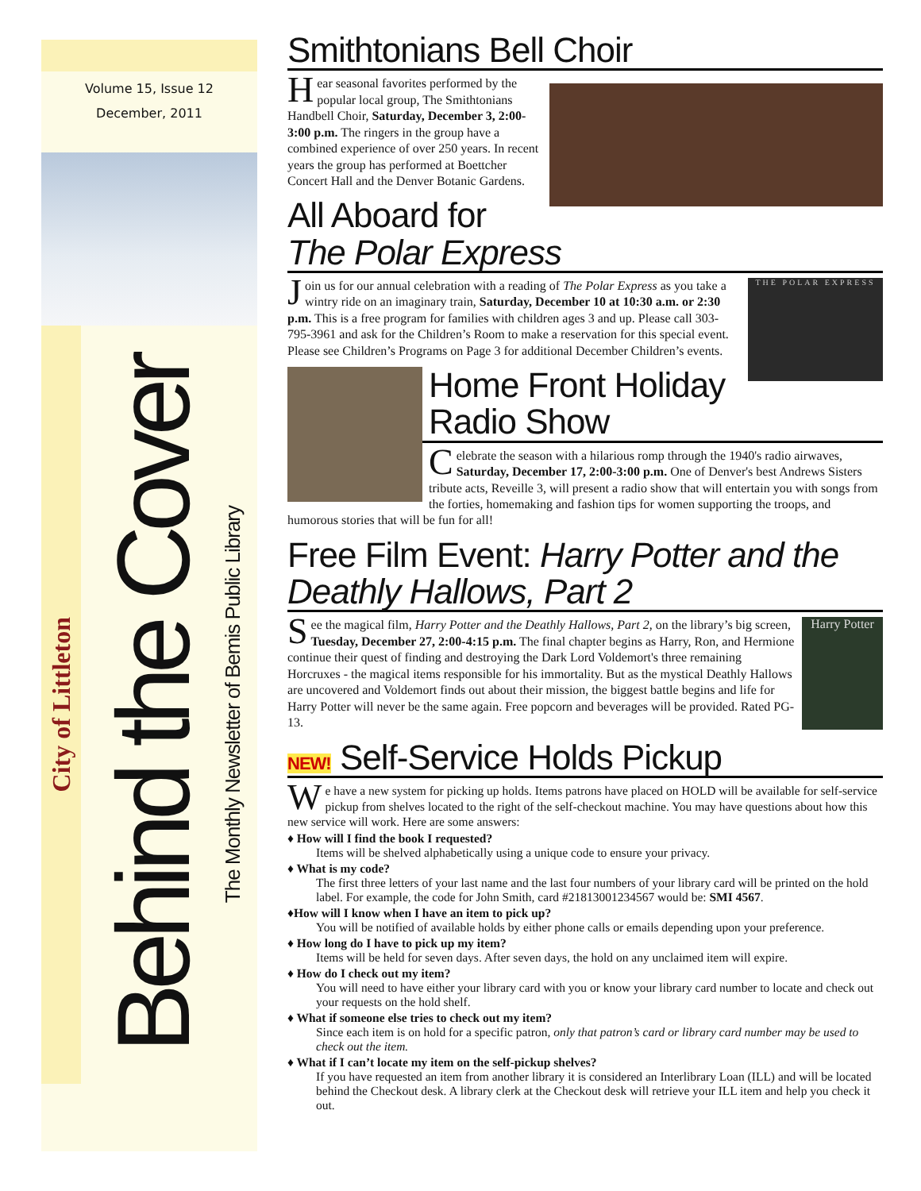Volume 15, Issue 12
December, 2011
City of Littleton
Behind the Cover The Monthly Newsletter of Bemis Public Library
Smithtonians Bell Choir
Hear seasonal favorites performed by the popular local group, The Smithtonians Handbell Choir, Saturday, December 3, 2:00-3:00 p.m. The ringers in the group have a combined experience of over 250 years. In recent years the group has performed at Boettcher Concert Hall and the Denver Botanic Gardens.
All Aboard for The Polar Express
THE POLAR EXPRESS
Join us for our annual celebration with a reading of The Polar Express as you take a wintry ride on an imaginary train, Saturday, December 10 at 10:30 a.m. or 2:30 p.m. This is a free program for families with children ages 3 and up. Please call 303-795-3961 and ask for the Children’s Room to make a reservation for this special event. Please see Children’s Programs on Page 3 for additional December Children’s events.
Home Front Holiday Radio Show
Celebrate the season with a hilarious romp through the 1940's radio airwaves, Saturday, December 17, 2:00-3:00 p.m. One of Denver's best Andrews Sisters tribute acts, Reveille 3, will present a radio show that will entertain you with songs from the forties, homemaking and fashion tips for women supporting the troops, and humorous stories that will be fun for all!
Free Film Event: Harry Potter and the Deathly Hallows, Part 2
Harry Potter
See the magical film, Harry Potter and the Deathly Hallows, Part 2, on the library’s big screen, Tuesday, December 27, 2:00-4:15 p.m. The final chapter begins as Harry, Ron, and Hermione continue their quest of finding and destroying the Dark Lord Voldemort's three remaining Horcruxes - the magical items responsible for his immortality. But as the mystical Deathly Hallows are uncovered and Voldemort finds out about their mission, the biggest battle begins and life for Harry Potter will never be the same again. Free popcorn and beverages will be provided. Rated PG-13.
NEW! Self-Service Holds Pickup
We have a new system for picking up holds. Items patrons have placed on HOLD will be available for self-service pickup from shelves located to the right of the self-checkout machine. You may have questions about how this new service will work. Here are some answers:
♦ How will I find the book I requested?
Items will be shelved alphabetically using a unique code to ensure your privacy.
♦ What is my code?
The first three letters of your last name and the last four numbers of your library card will be printed on the hold label. For example, the code for John Smith, card #21813001234567 would be: SMI 4567.
♦How will I know when I have an item to pick up?
You will be notified of available holds by either phone calls or emails depending upon your preference.
♦ How long do I have to pick up my item?
Items will be held for seven days. After seven days, the hold on any unclaimed item will expire.
♦ How do I check out my item?
You will need to have either your library card with you or know your library card number to locate and check out your requests on the hold shelf.
♦ What if someone else tries to check out my item?
Since each item is on hold for a specific patron, only that patron’s card or library card number may be used to check out the item.
♦ What if I can’t locate my item on the self-pickup shelves?
If you have requested an item from another library it is considered an Interlibrary Loan (ILL) and will be located behind the Checkout desk. A library clerk at the Checkout desk will retrieve your ILL item and help you check it out.